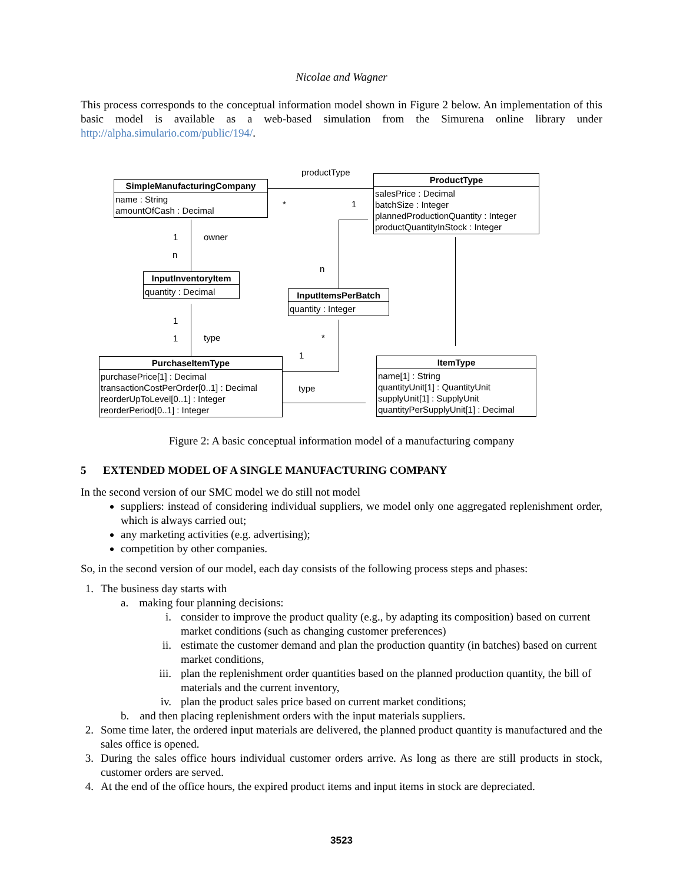Nicolae and Wagner
This process corresponds to the conceptual information model shown in Figure 2 below. An implementation of this basic model is available as a web-based simulation from the Simurena online library under http://alpha.simulario.com/public/194/.
productType
* 1
1 owner
n
n
1
1 type *
1
type
SimpleManufacturingCompany
name : String
amountOfCash : Decimal
ProductType
salesPrice : Decimal
batchSize : Integer
plannedProductionQuantity : Integer
productQuantityInStock : Integer
InputInventoryItem
quantity : Decimal
InputItemsPerBatch
quantity : Integer
PurchaseItemType
purchasePrice[1] : Decimal
transactionCostPerOrder[0..1] : Decimal
reorderUpToLevel[0..1] : Integer
reorderPeriod[0..1] : Integer
ItemType
name[1] : String
quantityUnit[1] : QuantityUnit
supplyUnit[1] : SupplyUnit
quantityPerSupplyUnit[1] : Decimal
Figure 2: A basic conceptual information model of a manufacturing company
5 EXTENDED MODEL OF A SINGLE MANUFACTURING COMPANY
In the second version of our SMC model we do still not model
suppliers: instead of considering individual suppliers, we model only one aggregated replenishment order, which is always carried out;
any marketing activities (e.g. advertising);
competition by other companies.
So, in the second version of our model, each day consists of the following process steps and phases:
1. The business day starts with
a. making four planning decisions:
i. consider to improve the product quality (e.g., by adapting its composition) based on current market conditions (such as changing customer preferences)
ii. estimate the customer demand and plan the production quantity (in batches) based on current market conditions,
iii. plan the replenishment order quantities based on the planned production quantity, the bill of materials and the current inventory,
iv. plan the product sales price based on current market conditions;
b. and then placing replenishment orders with the input materials suppliers.
2. Some time later, the ordered input materials are delivered, the planned product quantity is manufactured and the sales office is opened.
3. During the sales office hours individual customer orders arrive. As long as there are still products in stock, customer orders are served.
4. At the end of the office hours, the expired product items and input items in stock are depreciated.
3523